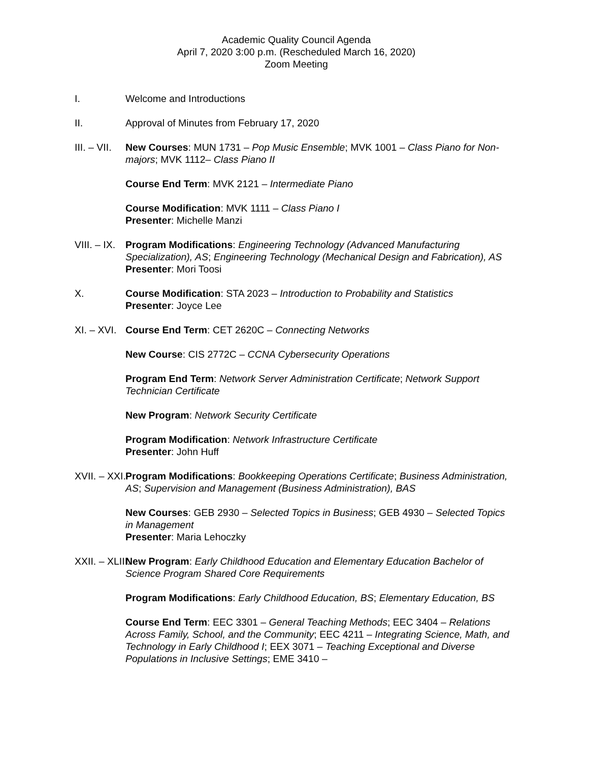Academic Quality Council Agenda
April 7, 2020 3:00 p.m. (Rescheduled March 16, 2020)
Zoom Meeting
I. Welcome and Introductions
II. Approval of Minutes from February 17, 2020
III. – VII. New Courses: MUN 1731 – Pop Music Ensemble; MVK 1001 – Class Piano for Non-majors; MVK 1112– Class Piano II
Course End Term: MVK 2121 – Intermediate Piano
Course Modification: MVK 1111 – Class Piano I
Presenter: Michelle Manzi
VIII. – IX. Program Modifications: Engineering Technology (Advanced Manufacturing Specialization), AS; Engineering Technology (Mechanical Design and Fabrication), AS
Presenter: Mori Toosi
X. Course Modification: STA 2023 – Introduction to Probability and Statistics
Presenter: Joyce Lee
XI. – XVI. Course End Term: CET 2620C – Connecting Networks
New Course: CIS 2772C – CCNA Cybersecurity Operations
Program End Term: Network Server Administration Certificate; Network Support Technician Certificate
New Program: Network Security Certificate
Program Modification: Network Infrastructure Certificate
Presenter: John Huff
XVII. – XXI. Program Modifications: Bookkeeping Operations Certificate; Business Administration, AS; Supervision and Management (Business Administration), BAS
New Courses: GEB 2930 – Selected Topics in Business; GEB 4930 – Selected Topics in Management
Presenter: Maria Lehoczky
XXII. – XLIII. New Program: Early Childhood Education and Elementary Education Bachelor of Science Program Shared Core Requirements
Program Modifications: Early Childhood Education, BS; Elementary Education, BS
Course End Term: EEC 3301 – General Teaching Methods; EEC 3404 – Relations Across Family, School, and the Community; EEC 4211 – Integrating Science, Math, and Technology in Early Childhood I; EEX 3071 – Teaching Exceptional and Diverse Populations in Inclusive Settings; EME 3410 –